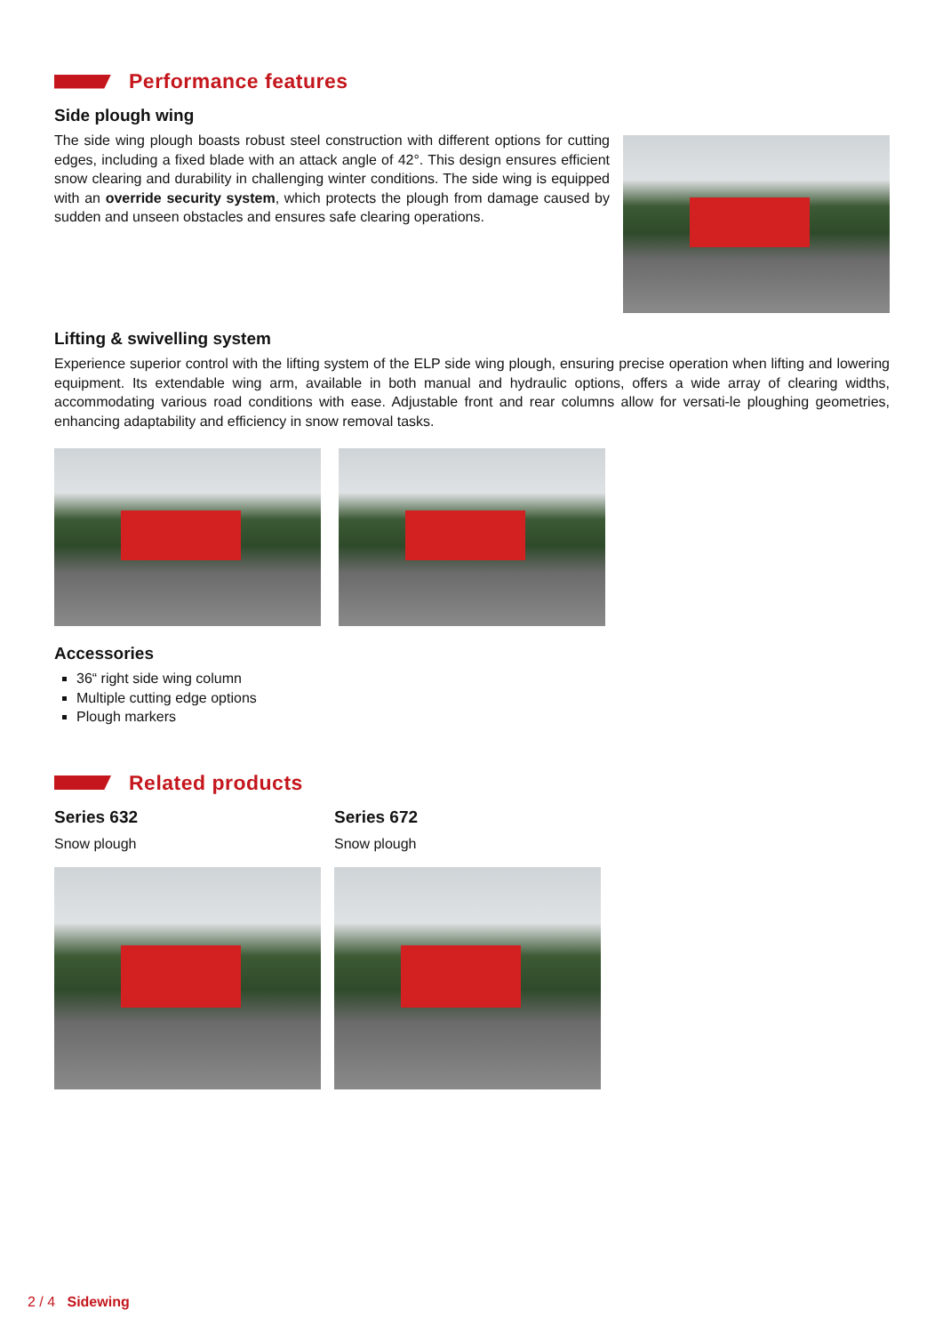Performance features
Side plough wing
The side wing plough boasts robust steel construction with different options for cutting edges, including a fixed blade with an attack angle of 42°. This design ensures efficient snow clearing and durability in challenging winter conditions. The side wing is equipped with an override security system, which protects the plough from damage caused by sudden and unseen obstacles and ensures safe clearing operations.
Lifting & swivelling system
Experience superior control with the lifting system of the ELP side wing plough, ensuring precise operation when lifting and lowering equipment. Its extendable wing arm, available in both manual and hydraulic options, offers a wide array of clearing widths, accommodating various road conditions with ease. Adjustable front and rear columns allow for versati-le ploughing geometries, enhancing adaptability and efficiency in snow removal tasks.
Accessories
36“ right side wing column
Multiple cutting edge options
Plough markers
Related products
Series 632
Snow plough
Series 672
Snow plough
2 / 4 Sidewing